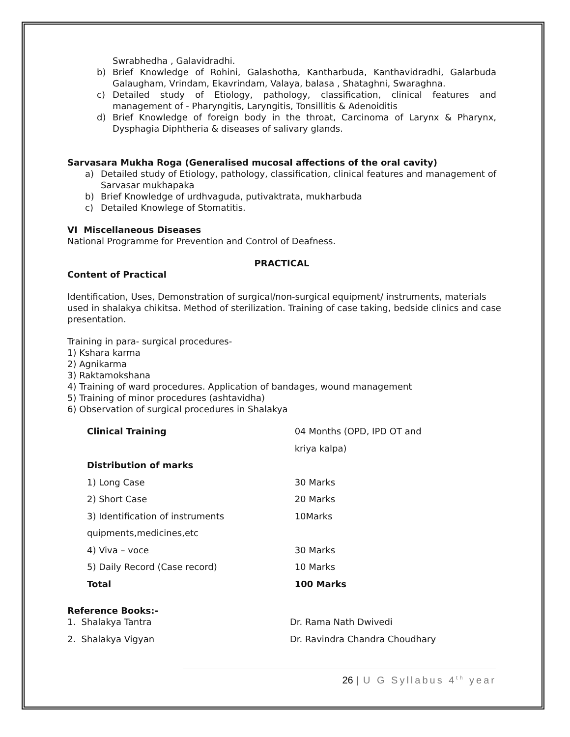Swrabhedha , Galavidradhi.
b) Brief Knowledge of Rohini, Galashotha, Kantharbuda, Kanthavidradhi, Galarbuda Galaugham, Vrindam, Ekavrindam, Valaya, balasa , Shataghni, Swaraghna.
c) Detailed study of Etiology, pathology, classification, clinical features and management of - Pharyngitis, Laryngitis, Tonsillitis & Adenoiditis
d) Brief Knowledge of foreign body in the throat, Carcinoma of Larynx & Pharynx, Dysphagia Diphtheria & diseases of salivary glands.
Sarvasara Mukha Roga (Generalised mucosal affections of the oral cavity)
a) Detailed study of Etiology, pathology, classification, clinical features and management of Sarvasar mukhapaka
b) Brief Knowledge of urdhvaguda, putivaktrata, mukharbuda
c) Detailed Knowlege of Stomatitis.
VI Miscellaneous Diseases
National Programme for Prevention and Control of Deafness.
PRACTICAL
Content of Practical
Identification, Uses, Demonstration of surgical/non-surgical equipment/ instruments, materials used in shalakya chikitsa. Method of sterilization. Training of case taking, bedside clinics and case presentation.
Training in para- surgical procedures-
1) Kshara karma
2) Agnikarma
3) Raktamokshana
4) Training of ward procedures. Application of bandages, wound management
5) Training of minor procedures (ashtavidha)
6) Observation of surgical procedures in Shalakya
| Clinical Training | 04 Months (OPD, IPD OT and |
| | kriya kalpa) |
| Distribution of marks | |
| 1) Long Case | 30 Marks |
| 2) Short Case | 20 Marks |
| 3) Identification of instruments | 10Marks |
| quipments,medicines,etc | |
| 4) Viva – voce | 30 Marks |
| 5) Daily Record (Case record) | 10 Marks |
| Total | 100 Marks |
Reference Books:-
| 1. Shalakya Tantra | Dr. Rama Nath Dwivedi |
| 2. Shalakya Vigyan | Dr. Ravindra Chandra Choudhary |
26 | U G Syllabus 4<sup>th</sup> year